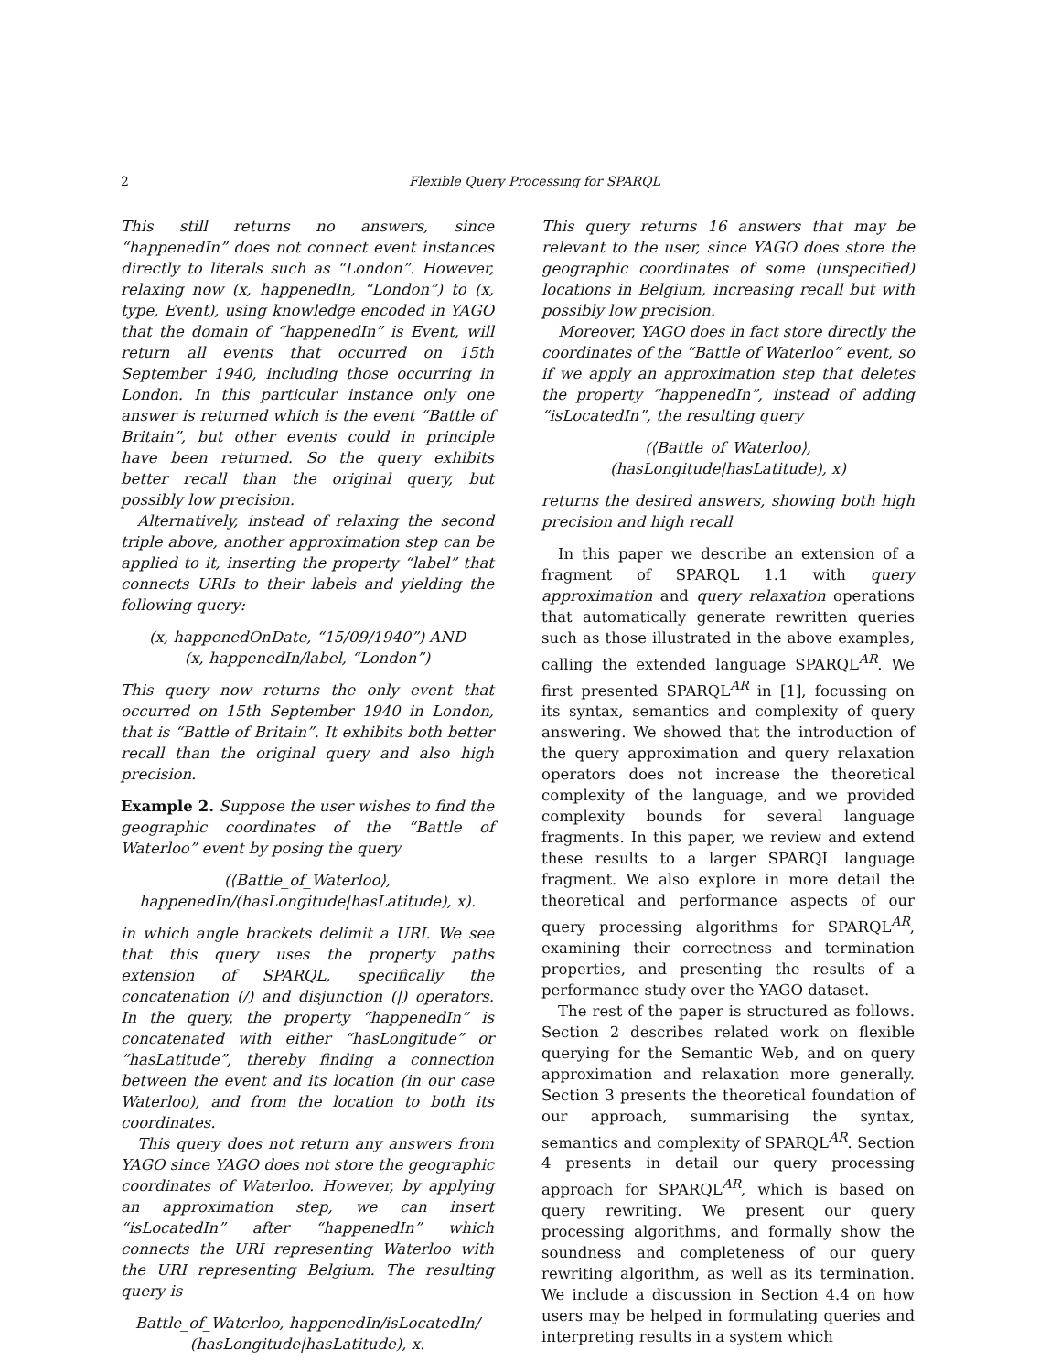2 Flexible Query Processing for SPARQL
This still returns no answers, since “happenedIn” does not connect event instances directly to literals such as “London”. However, relaxing now (x, happenedIn, “London”) to (x, type, Event), using knowledge encoded in YAGO that the domain of “happenedIn” is Event, will return all events that occurred on 15th September 1940, including those occurring in London. In this particular instance only one answer is returned which is the event “Battle of Britain”, but other events could in principle have been returned. So the query exhibits better recall than the original query, but possibly low precision.
Alternatively, instead of relaxing the second triple above, another approximation step can be applied to it, inserting the property “label” that connects URIs to their labels and yielding the following query:
(x, happenedOnDate, “15/09/1940”) AND
(x, happenedIn/label, “London”)
This query now returns the only event that occurred on 15th September 1940 in London, that is “Battle of Britain”. It exhibits both better recall than the original query and also high precision.
Example 2. Suppose the user wishes to find the geographic coordinates of the “Battle of Waterloo” event by posing the query
(⟨Battle_of_Waterloo⟩,
happenedIn/(hasLongitude|hasLatitude), x).
in which angle brackets delimit a URI. We see that this query uses the property paths extension of SPARQL, specifically the concatenation (/) and disjunction (|) operators. In the query, the property “happenedIn” is concatenated with either “hasLongitude” or “hasLatitude”, thereby finding a connection between the event and its location (in our case Waterloo), and from the location to both its coordinates.
This query does not return any answers from YAGO since YAGO does not store the geographic coordinates of Waterloo. However, by applying an approximation step, we can insert “isLocatedIn” after “happenedIn” which connects the URI representing Waterloo with the URI representing Belgium. The resulting query is
Battle_of_Waterloo, happenedIn/isLocatedIn/
(hasLongitude|hasLatitude), x.
This query returns 16 answers that may be relevant to the user, since YAGO does store the geographic coordinates of some (unspecified) locations in Belgium, increasing recall but with possibly low precision.
Moreover, YAGO does in fact store directly the coordinates of the “Battle of Waterloo” event, so if we apply an approximation step that deletes the property “happenedIn”, instead of adding “isLocatedIn”, the resulting query
(⟨Battle_of_Waterloo⟩,
(hasLongitude|hasLatitude), x)
returns the desired answers, showing both high precision and high recall
In this paper we describe an extension of a fragment of SPARQL 1.1 with query approximation and query relaxation operations that automatically generate rewritten queries such as those illustrated in the above examples, calling the extended language SPARQL<sup>AR</sup>. We first presented SPARQL<sup>AR</sup> in [1], focussing on its syntax, semantics and complexity of query answering. We showed that the introduction of the query approximation and query relaxation operators does not increase the theoretical complexity of the language, and we provided complexity bounds for several language fragments. In this paper, we review and extend these results to a larger SPARQL language fragment. We also explore in more detail the theoretical and performance aspects of our query processing algorithms for SPARQL<sup>AR</sup>, examining their correctness and termination properties, and presenting the results of a performance study over the YAGO dataset.
The rest of the paper is structured as follows. Section 2 describes related work on flexible querying for the Semantic Web, and on query approximation and relaxation more generally. Section 3 presents the theoretical foundation of our approach, summarising the syntax, semantics and complexity of SPARQL<sup>AR</sup>. Section 4 presents in detail our query processing approach for SPARQL<sup>AR</sup>, which is based on query rewriting. We present our query processing algorithms, and formally show the soundness and completeness of our query rewriting algorithm, as well as its termination. We include a discussion in Section 4.4 on how users may be helped in formulating queries and interpreting results in a system which